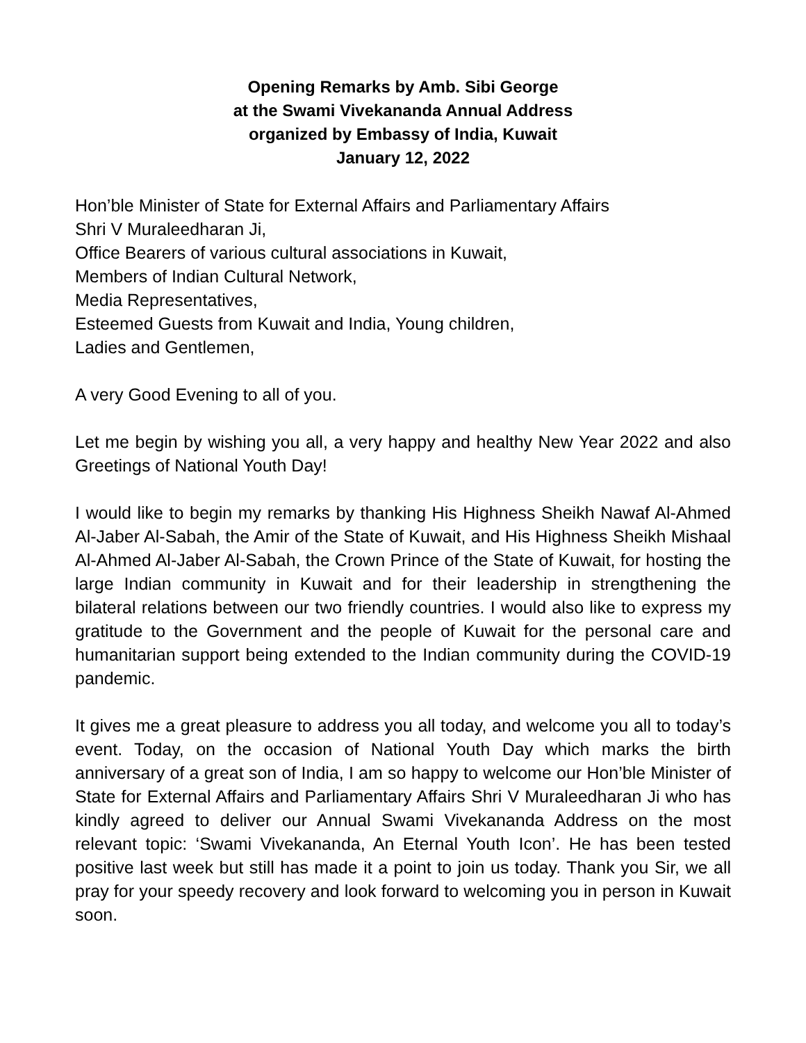Opening Remarks by Amb. Sibi George
at the Swami Vivekananda Annual Address
organized by Embassy of India, Kuwait
January 12, 2022
Hon’ble Minister of State for External Affairs and Parliamentary Affairs
Shri V Muraleedharan Ji,
Office Bearers of various cultural associations in Kuwait,
Members of Indian Cultural Network,
Media Representatives,
Esteemed Guests from Kuwait and India, Young children,
Ladies and Gentlemen,
A very Good Evening to all of you.
Let me begin by wishing you all, a very happy and healthy New Year 2022 and also Greetings of National Youth Day!
I would like to begin my remarks by thanking His Highness Sheikh Nawaf Al-Ahmed Al-Jaber Al-Sabah, the Amir of the State of Kuwait, and His Highness Sheikh Mishaal Al-Ahmed Al-Jaber Al-Sabah, the Crown Prince of the State of Kuwait, for hosting the large Indian community in Kuwait and for their leadership in strengthening the bilateral relations between our two friendly countries. I would also like to express my gratitude to the Government and the people of Kuwait for the personal care and humanitarian support being extended to the Indian community during the COVID-19 pandemic.
It gives me a great pleasure to address you all today, and welcome you all to today’s event. Today, on the occasion of National Youth Day which marks the birth anniversary of a great son of India, I am so happy to welcome our Hon’ble Minister of State for External Affairs and Parliamentary Affairs Shri V Muraleedharan Ji who has kindly agreed to deliver our Annual Swami Vivekananda Address on the most relevant topic: ‘Swami Vivekananda, An Eternal Youth Icon’. He has been tested positive last week but still has made it a point to join us today. Thank you Sir, we all pray for your speedy recovery and look forward to welcoming you in person in Kuwait soon.